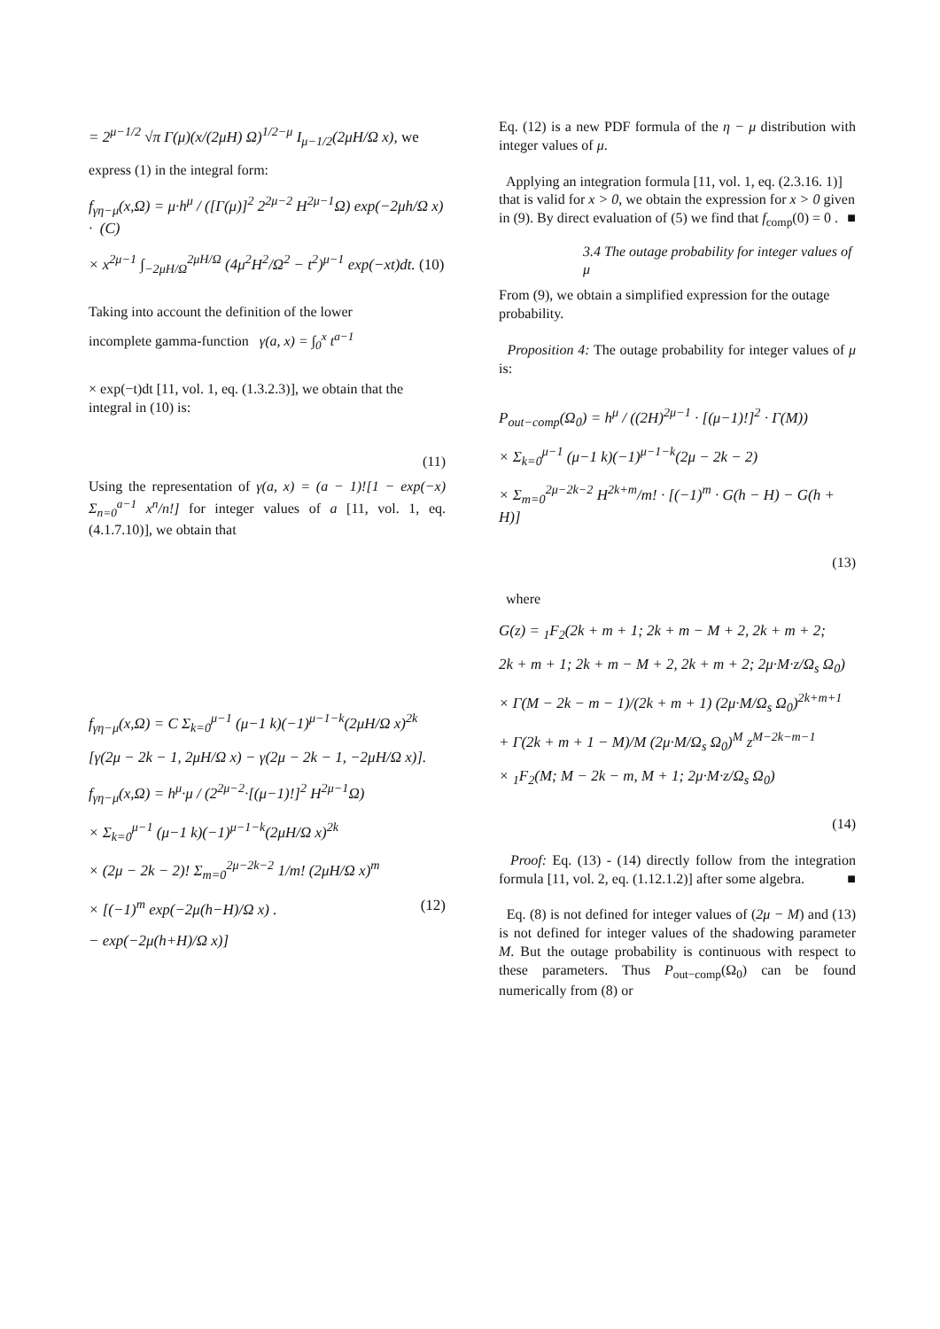= 2<sup>μ−1/2</sup> √π Γ(μ)(x/(2μH) Ω)<sup>1/2−μ</sup> I<sub>μ−1/2</sub>(2μH/Ω x), we
express (1) in the integral form:
f<sub>γη−μ</sub>(x,Ω) = μ·h<sup>μ</sup> / ([Γ(μ)]<sup>2</sup> 2<sup>2μ−2</sup> H<sup>2μ−1</sup>Ω) exp(−2μh/Ω x) · (C)
× x<sup>2μ−1</sup> ∫<sub>−2μH/Ω</sub><sup>2μH/Ω</sup> (4μ<sup>2</sup>H<sup>2</sup>/Ω<sup>2</sup> − t<sup>2</sup>)<sup>μ−1</sup> exp(−xt)dt. (10)
Taking into account the definition of the lower
incomplete gamma-function γ(a, x) = ∫<sub>0</sub><sup>x</sup> t<sup>a−1</sup>
× exp(−t)dt [11, vol. 1, eq. (1.3.2.3)], we obtain that the integral in (10) is:
(11)
Using the representation of γ(a, x) = (a − 1)![1 − exp(−x) Σ<sub>n=0</sub><sup>a−1</sup> x<sup>n</sup>/n!] for integer values of a [11, vol. 1, eq. (4.1.7.10)], we obtain that
f<sub>γη−μ</sub>(x,Ω) = C Σ<sub>k=0</sub><sup>μ−1</sup> (μ−1 k)(−1)<sup>μ−1−k</sup>(2μH/Ω x)<sup>2k</sup>
[γ(2μ − 2k − 1, 2μH/Ω x) − γ(2μ − 2k − 1, −2μH/Ω x)].
f<sub>γη−μ</sub>(x,Ω) = h<sup>μ</sup>·μ / (2<sup>2μ−2</sup>·[(μ−1)!]<sup>2</sup> H<sup>2μ−1</sup>Ω)
× Σ<sub>k=0</sub><sup>μ−1</sup> (μ−1 k)(−1)<sup>μ−1−k</sup>(2μH/Ω x)<sup>2k</sup>
× (2μ − 2k − 2)! Σ<sub>m=0</sub><sup>2μ−2k−2</sup> 1/m! (2μH/Ω x)<sup>m</sup>
× [(−1)<sup>m</sup> exp(−2μ(h−H)/Ω x) . (12)
− exp(−2μ(h+H)/Ω x)]
Eq. (12) is a new PDF formula of the η − μ distribution with integer values of μ.
Applying an integration formula [11, vol. 1, eq. (2.3.16. 1)] that is valid for x > 0, we obtain the expression for x > 0 given in (9). By direct evaluation of (5) we find that f<sub>comp</sub>(0) = 0 . ■
3.4 The outage probability for integer values of μ
From (9), we obtain a simplified expression for the outage probability.
Proposition 4: The outage probability for integer values of μ is:
P<sub>out−comp</sub>(Ω<sub>0</sub>) = h<sup>μ</sup> / ((2H)<sup>2μ−1</sup> · [(μ−1)!]<sup>2</sup> · Γ(M))
× Σ<sub>k=0</sub><sup>μ−1</sup> (μ−1 k)(−1)<sup>μ−1−k</sup>(2μ − 2k − 2)
× Σ<sub>m=0</sub><sup>2μ−2k−2</sup> H<sup>2k+m</sup>/m! · [(−1)<sup>m</sup> · G(h − H) − G(h + H)]
(13)
where
G(z) = <sub>1</sub>F<sub>2</sub>(2k + m + 1; 2k + m − M + 2, 2k + m + 2;
2k + m + 1; 2k + m − M + 2, 2k + m + 2; 2μ·M·z/Ω<sub>s</sub> Ω<sub>0</sub>)
× Γ(M − 2k − m − 1)/(2k + m + 1) (2μ·M/Ω<sub>s</sub> Ω<sub>0</sub>)<sup>2k+m+1</sup>
+ Γ(2k + m + 1 − M)/M (2μ·M/Ω<sub>s</sub> Ω<sub>0</sub>)<sup>M</sup> z<sup>M−2k−m−1</sup>
× <sub>1</sub>F<sub>2</sub>(M; M − 2k − m, M + 1; 2μ·M·z/Ω<sub>s</sub> Ω<sub>0</sub>)
(14)
Proof: Eq. (13) - (14) directly follow from the integration formula [11, vol. 2, eq. (1.12.1.2)] after some algebra. ■
Eq. (8) is not defined for integer values of (2μ − M) and (13) is not defined for integer values of the shadowing parameter M. But the outage probability is continuous with respect to these parameters. Thus P<sub>out−comp</sub>(Ω<sub>0</sub>) can be found numerically from (8) or